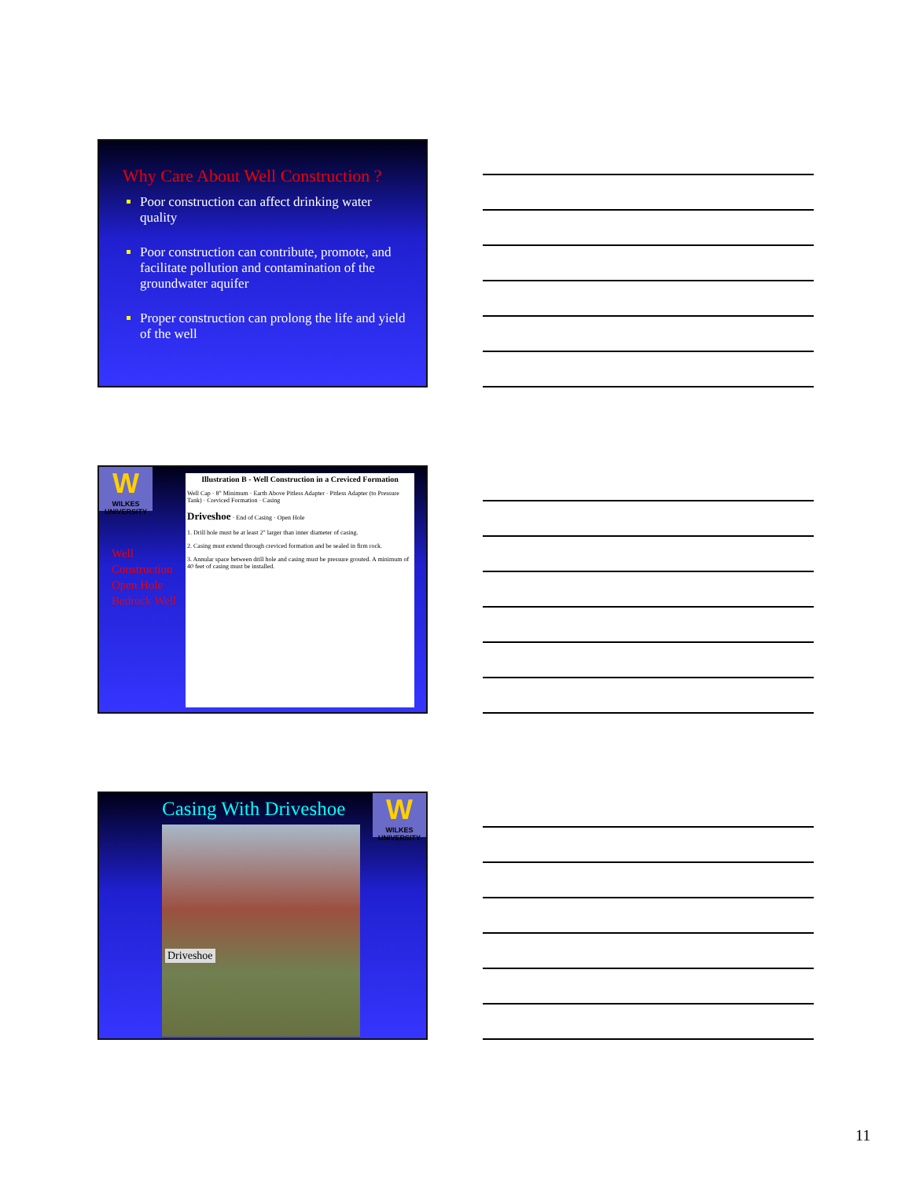Why Care About Well Construction ?
Poor construction can affect drinking water quality
Poor construction can contribute, promote, and facilitate pollution and contamination of the groundwater aquifer
Proper construction can prolong the life and yield of the well
W
WILKES UNIVERSITY
Well
Construction
Open Hole
Bedrock Well
Illustration B - Well Construction in a Creviced Formation
Well Cap · 8" Minimum · Earth Above Pitless Adapter · Pitless Adapter (to Pressure Tank) · Creviced Formation · Casing
Driveshoe · End of Casing · Open Hole
1. Drill hole must be at least 2" larger than inner diameter of casing.
2. Casing must extend through creviced formation and be sealed in firm rock.
3. Annular space between drill hole and casing must be pressure grouted. A minimum of 40 feet of casing must be installed.
Casing With Driveshoe
W
WILKES UNIVERSITY
Driveshoe
11